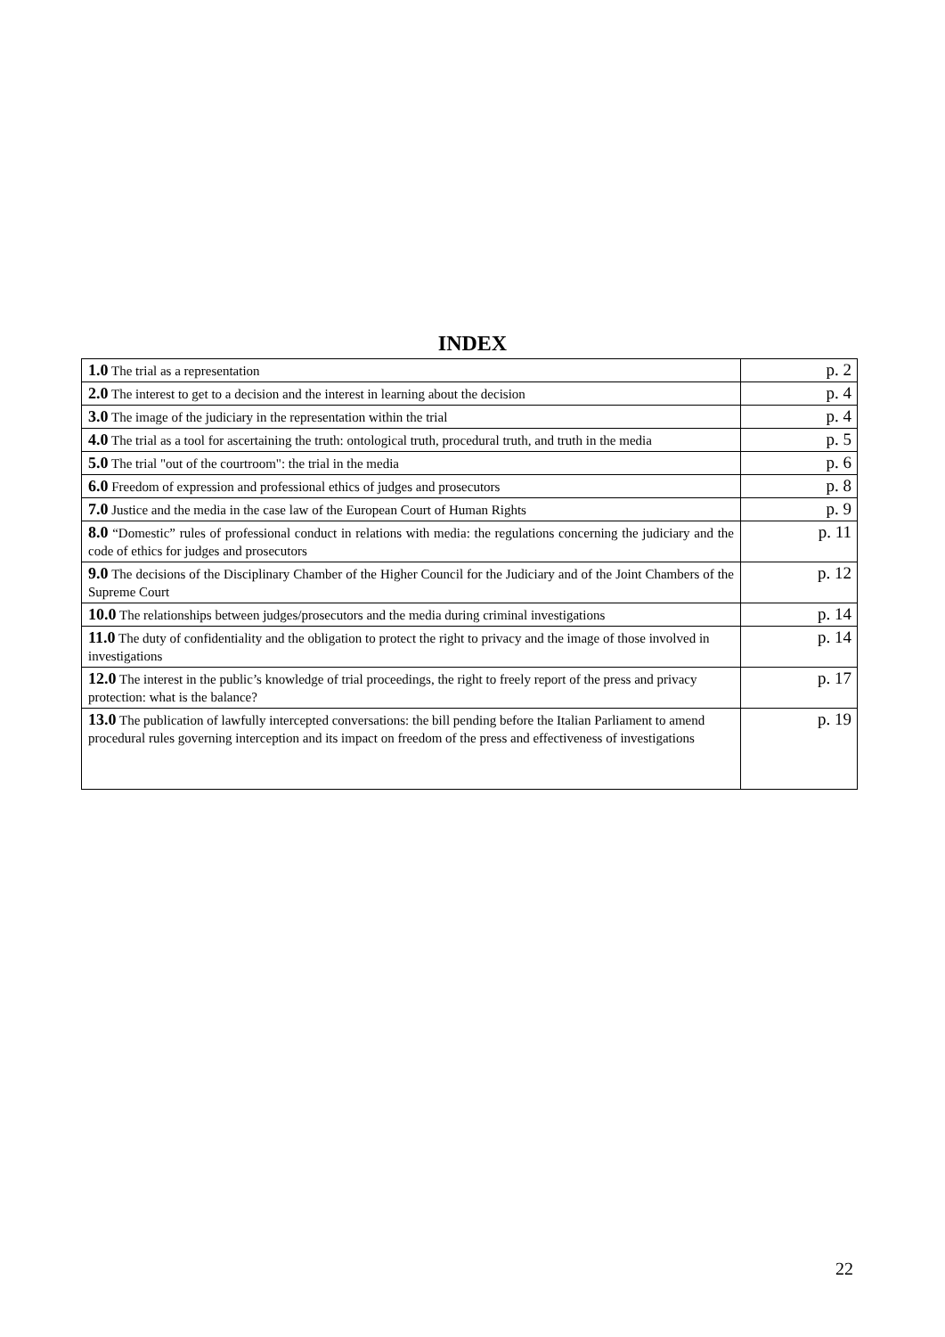INDEX
| 1.0 The trial as a representation | p. 2 |
| 2.0 The interest to get to a decision and the interest in learning about the decision | p. 4 |
| 3.0 The image of the judiciary in the representation within the trial | p. 4 |
| 4.0 The trial as a tool for ascertaining the truth: ontological truth, procedural truth, and truth in the media | p. 5 |
| 5.0 The trial "out of the courtroom": the trial in the media | p. 6 |
| 6.0 Freedom of expression and professional ethics of judges and prosecutors | p. 8 |
| 7.0 Justice and the media in the case law of the European Court of Human Rights | p. 9 |
| 8.0 “Domestic” rules of professional conduct in relations with media: the regulations concerning the judiciary and the code of ethics for judges and prosecutors | p. 11 |
| 9.0 The decisions of the Disciplinary Chamber of the Higher Council for the Judiciary and of the Joint Chambers of the Supreme Court | p. 12 |
| 10.0 The relationships between judges/prosecutors and the media during criminal investigations | p. 14 |
| 11.0 The duty of confidentiality and the obligation to protect the right to privacy and the image of those involved in investigations | p. 14 |
| 12.0 The interest in the public’s knowledge of trial proceedings, the right to freely report of the press and privacy protection: what is the balance? | p. 17 |
| 13.0 The publication of lawfully intercepted conversations: the bill pending before the Italian Parliament to amend procedural rules governing interception and its impact on freedom of the press and effectiveness of investigations | p. 19 |
22